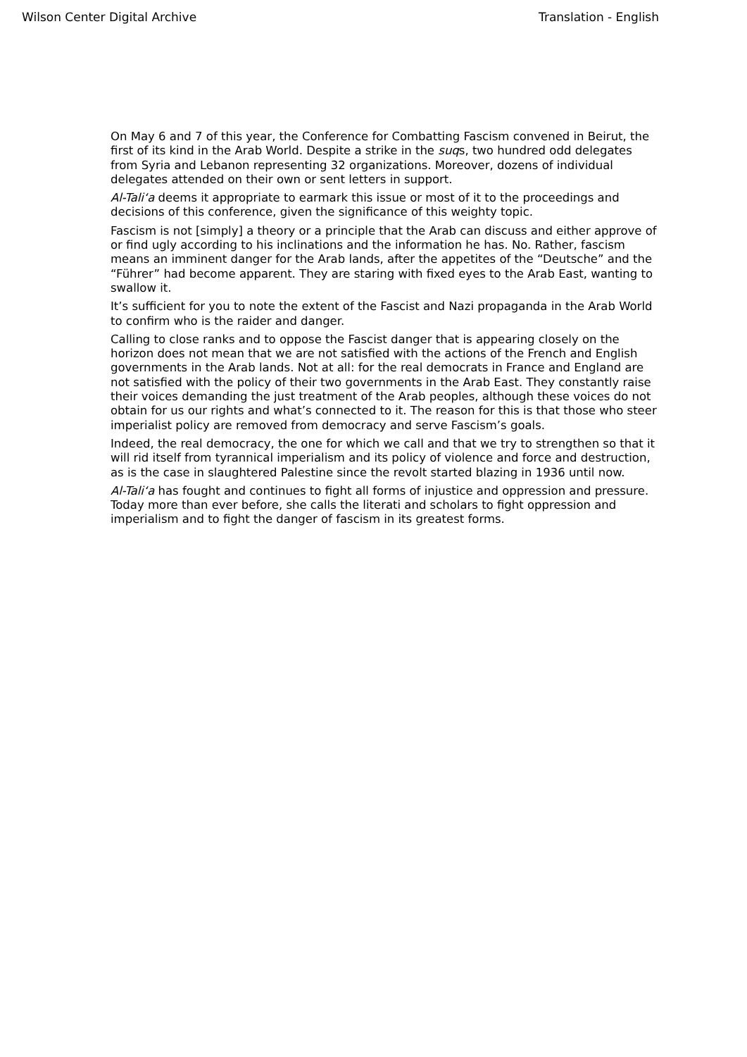Wilson Center Digital Archive Translation - English
On May 6 and 7 of this year, the Conference for Combatting Fascism convened in Beirut, the first of its kind in the Arab World. Despite a strike in the suqs, two hundred odd delegates from Syria and Lebanon representing 32 organizations. Moreover, dozens of individual delegates attended on their own or sent letters in support.
Al-Tali‘a deems it appropriate to earmark this issue or most of it to the proceedings and decisions of this conference, given the significance of this weighty topic.
Fascism is not [simply] a theory or a principle that the Arab can discuss and either approve of or find ugly according to his inclinations and the information he has. No. Rather, fascism means an imminent danger for the Arab lands, after the appetites of the “Deutsche” and the “Führer” had become apparent. They are staring with fixed eyes to the Arab East, wanting to swallow it.
It’s sufficient for you to note the extent of the Fascist and Nazi propaganda in the Arab World to confirm who is the raider and danger.
Calling to close ranks and to oppose the Fascist danger that is appearing closely on the horizon does not mean that we are not satisfied with the actions of the French and English governments in the Arab lands. Not at all: for the real democrats in France and England are not satisfied with the policy of their two governments in the Arab East. They constantly raise their voices demanding the just treatment of the Arab peoples, although these voices do not obtain for us our rights and what’s connected to it. The reason for this is that those who steer imperialist policy are removed from democracy and serve Fascism’s goals.
Indeed, the real democracy, the one for which we call and that we try to strengthen so that it will rid itself from tyrannical imperialism and its policy of violence and force and destruction, as is the case in slaughtered Palestine since the revolt started blazing in 1936 until now.
Al-Tali‘a has fought and continues to fight all forms of injustice and oppression and pressure. Today more than ever before, she calls the literati and scholars to fight oppression and imperialism and to fight the danger of fascism in its greatest forms.